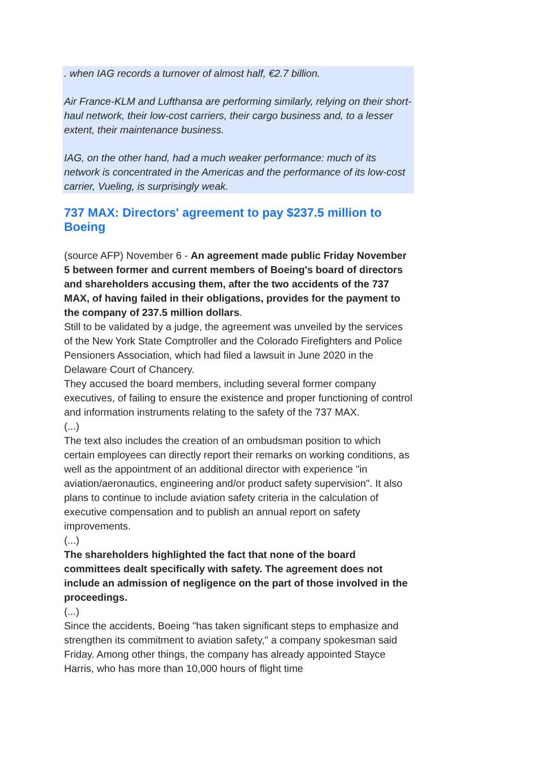. when IAG records a turnover of almost half, €2.7 billion.
Air France-KLM and Lufthansa are performing similarly, relying on their short-haul network, their low-cost carriers, their cargo business and, to a lesser extent, their maintenance business.
IAG, on the other hand, had a much weaker performance: much of its network is concentrated in the Americas and the performance of its low-cost carrier, Vueling, is surprisingly weak.
737 MAX: Directors' agreement to pay $237.5 million to Boeing
(source AFP) November 6 - An agreement made public Friday November 5 between former and current members of Boeing's board of directors and shareholders accusing them, after the two accidents of the 737 MAX, of having failed in their obligations, provides for the payment to the company of 237.5 million dollars.
Still to be validated by a judge, the agreement was unveiled by the services of the New York State Comptroller and the Colorado Firefighters and Police Pensioners Association, which had filed a lawsuit in June 2020 in the Delaware Court of Chancery.
They accused the board members, including several former company executives, of failing to ensure the existence and proper functioning of control and information instruments relating to the safety of the 737 MAX.
(...)
The text also includes the creation of an ombudsman position to which certain employees can directly report their remarks on working conditions, as well as the appointment of an additional director with experience "in aviation/aeronautics, engineering and/or product safety supervision". It also plans to continue to include aviation safety criteria in the calculation of executive compensation and to publish an annual report on safety improvements.
(...)
The shareholders highlighted the fact that none of the board committees dealt specifically with safety. The agreement does not include an admission of negligence on the part of those involved in the proceedings.
(...)
Since the accidents, Boeing "has taken significant steps to emphasize and strengthen its commitment to aviation safety," a company spokesman said Friday. Among other things, the company has already appointed Stayce Harris, who has more than 10,000 hours of flight time